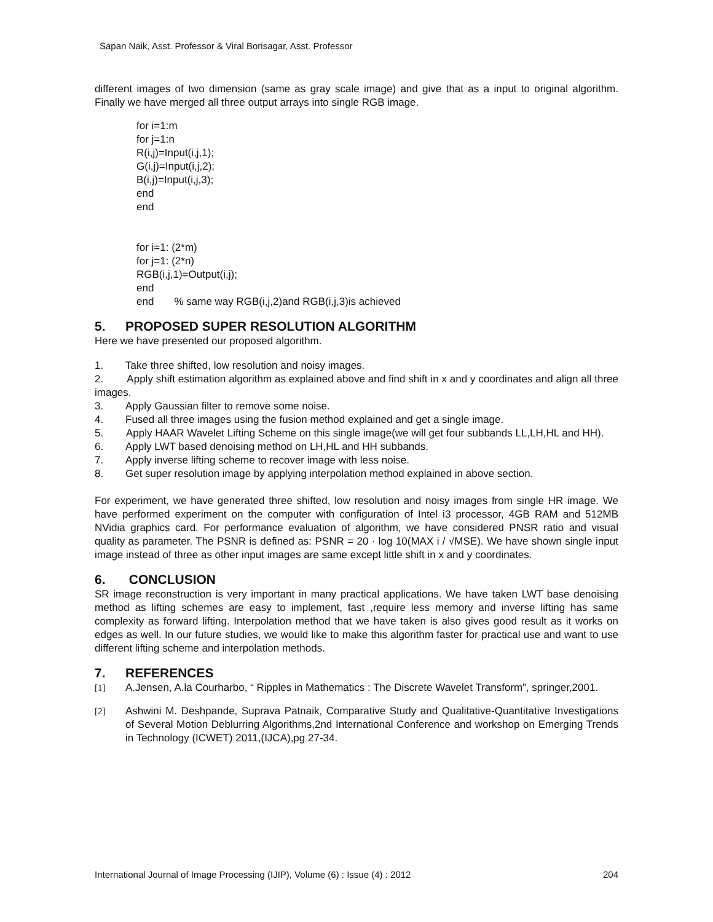Sapan Naik, Asst. Professor & Viral Borisagar, Asst. Professor
different images of two dimension (same as gray scale image) and give that as a input to original algorithm. Finally we have merged all three output arrays into single RGB image.
for i=1:m
for j=1:n
R(i,j)=Input(i,j,1);
G(i,j)=Input(i,j,2);
B(i,j)=Input(i,j,3);
end
end
for i=1: (2*m)
for j=1: (2*n)
RGB(i,j,1)=Output(i,j);
end
end % same way RGB(i,j,2)and RGB(i,j,3)is achieved
5. PROPOSED SUPER RESOLUTION ALGORITHM
Here we have presented our proposed algorithm.
1. Take three shifted, low resolution and noisy images.
2. Apply shift estimation algorithm as explained above and find shift in x and y coordinates and align all three images.
3. Apply Gaussian filter to remove some noise.
4. Fused all three images using the fusion method explained and get a single image.
5. Apply HAAR Wavelet Lifting Scheme on this single image(we will get four subbands LL,LH,HL and HH).
6. Apply LWT based denoising method on LH,HL and HH subbands.
7. Apply inverse lifting scheme to recover image with less noise.
8. Get super resolution image by applying interpolation method explained in above section.
For experiment, we have generated three shifted, low resolution and noisy images from single HR image. We have performed experiment on the computer with configuration of Intel i3 processor, 4GB RAM and 512MB NVidia graphics card. For performance evaluation of algorithm, we have considered PNSR ratio and visual quality as parameter. The PSNR is defined as: PSNR = 20 · log 10(MAX i / √MSE). We have shown single input image instead of three as other input images are same except little shift in x and y coordinates.
6. CONCLUSION
SR image reconstruction is very important in many practical applications. We have taken LWT base denoising method as lifting schemes are easy to implement, fast ,require less memory and inverse lifting has same complexity as forward lifting. Interpolation method that we have taken is also gives good result as it works on edges as well. In our future studies, we would like to make this algorithm faster for practical use and want to use different lifting scheme and interpolation methods.
7. REFERENCES
[1] A.Jensen, A.la Courharbo, “ Ripples in Mathematics : The Discrete Wavelet Transform”, springer,2001.
[2] Ashwini M. Deshpande, Suprava Patnaik, Comparative Study and Qualitative-Quantitative Investigations of Several Motion Deblurring Algorithms,2nd International Conference and workshop on Emerging Trends in Technology (ICWET) 2011,(IJCA),pg 27-34.
International Journal of Image Processing (IJIP), Volume (6) : Issue (4) : 2012 204